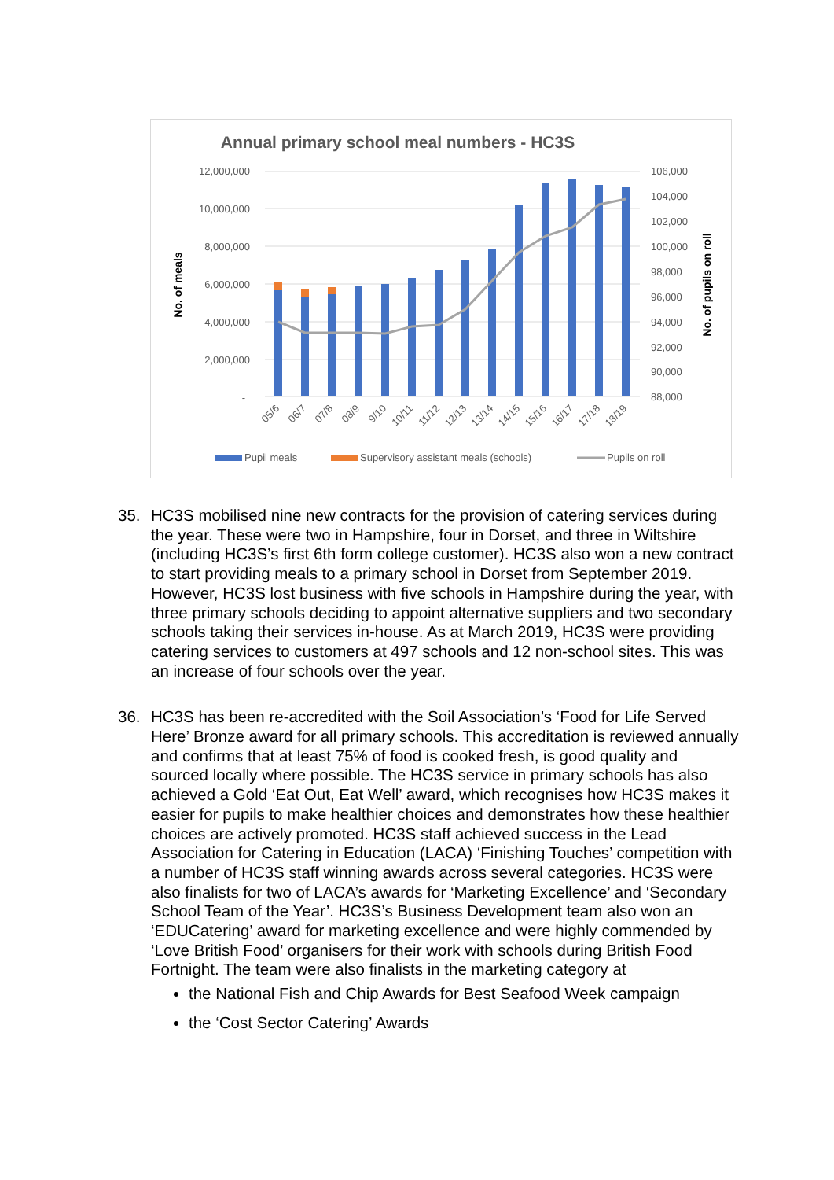Annual primary school meal numbers - HC3S
12,000,000
10,000,000
8,000,000
6,000,000
4,000,000
2,000,000
-
106,000
104,000
102,000
100,000
98,000
96,000
94,000
92,000
90,000
88,000
No. of meals
No. of pupils on roll
05/6
06/7
07/8
08/9
9/10
10/11
11/12
12/13
13/14
14/15
15/16
16/17
17/18
18/19
Pupil meals
Supervisory assistant meals (schools)
Pupils on roll
35. HC3S mobilised nine new contracts for the provision of catering services during the year. These were two in Hampshire, four in Dorset, and three in Wiltshire (including HC3S’s first 6th form college customer). HC3S also won a new contract to start providing meals to a primary school in Dorset from September 2019. However, HC3S lost business with five schools in Hampshire during the year, with three primary schools deciding to appoint alternative suppliers and two secondary schools taking their services in-house. As at March 2019, HC3S were providing catering services to customers at 497 schools and 12 non-school sites. This was an increase of four schools over the year.
36. HC3S has been re-accredited with the Soil Association’s ‘Food for Life Served Here’ Bronze award for all primary schools. This accreditation is reviewed annually and confirms that at least 75% of food is cooked fresh, is good quality and sourced locally where possible. The HC3S service in primary schools has also achieved a Gold ‘Eat Out, Eat Well’ award, which recognises how HC3S makes it easier for pupils to make healthier choices and demonstrates how these healthier choices are actively promoted. HC3S staff achieved success in the Lead Association for Catering in Education (LACA) ‘Finishing Touches’ competition with a number of HC3S staff winning awards across several categories. HC3S were also finalists for two of LACA’s awards for ‘Marketing Excellence’ and ‘Secondary School Team of the Year’. HC3S’s Business Development team also won an ‘EDUCatering’ award for marketing excellence and were highly commended by ‘Love British Food’ organisers for their work with schools during British Food Fortnight. The team were also finalists in the marketing category at
the National Fish and Chip Awards for Best Seafood Week campaign
the ‘Cost Sector Catering’ Awards